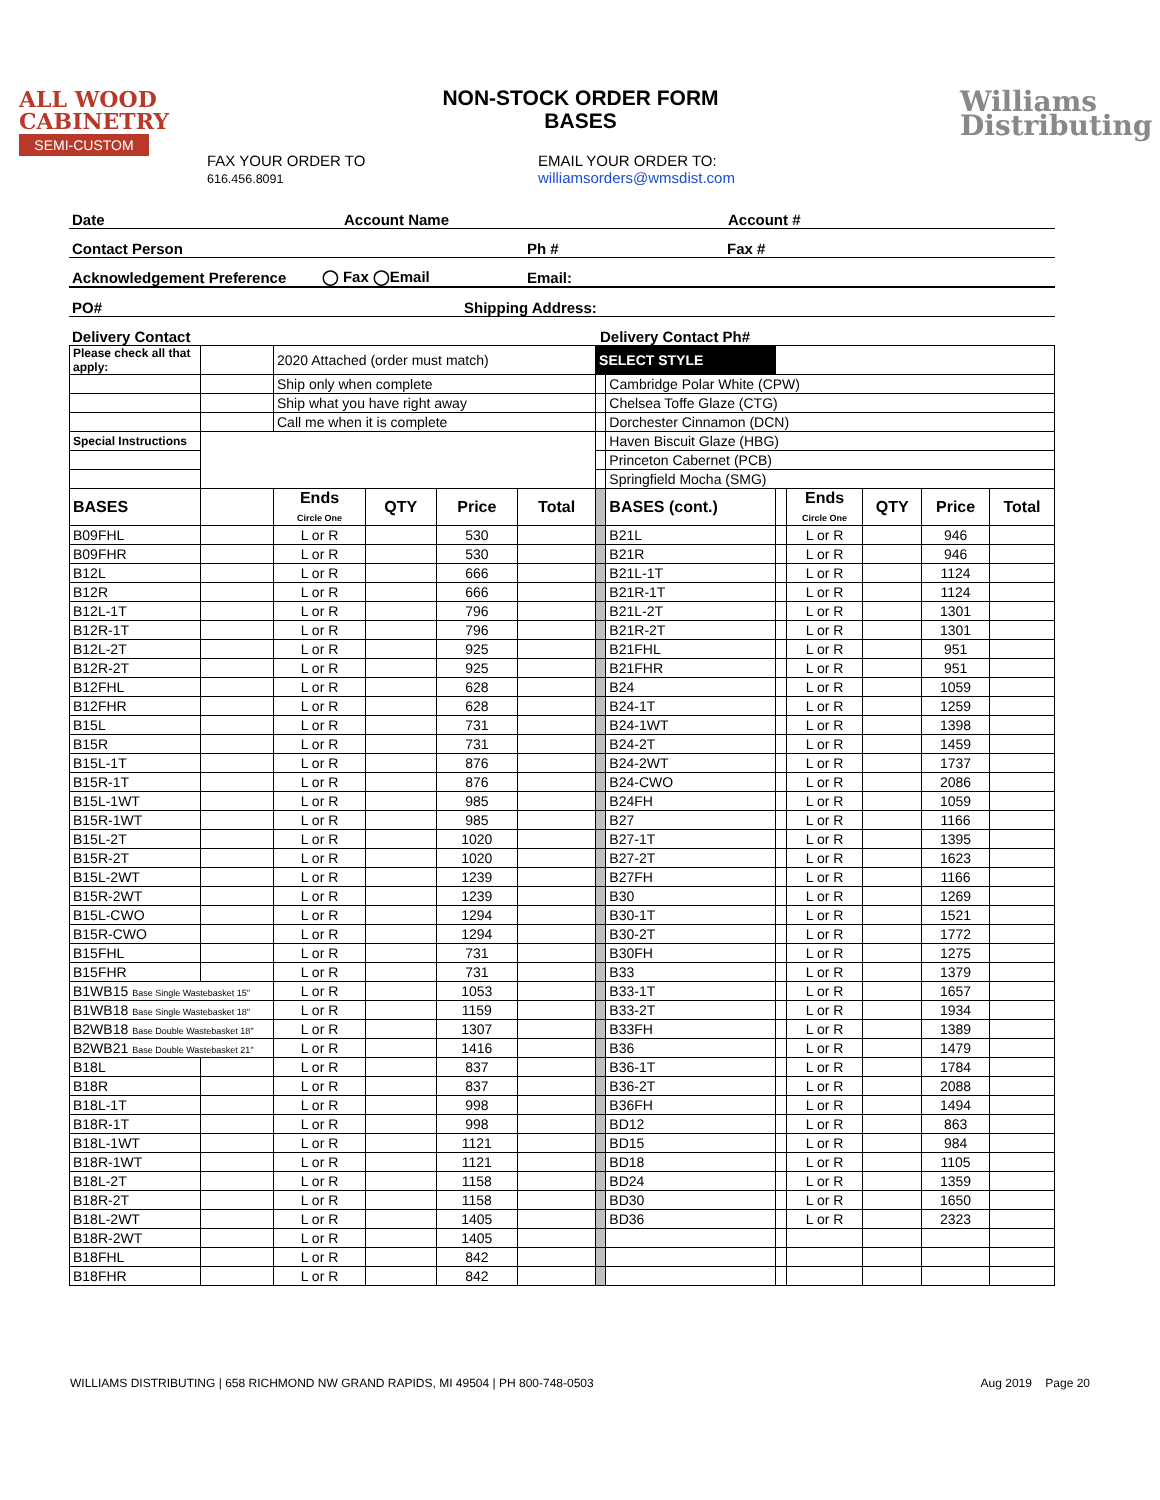ALL WOOD
CABINETRY
SEMI-CUSTOM
NON-STOCK ORDER FORM
BASES
FAX YOUR ORDER TO
616.456.8091
EMAIL YOUR ORDER TO:
williamsorders@wmsdist.com
Williams
Distributing
Date Account Name Account #
Contact Person Ph # Fax #
Acknowledgement Preference ◯ Fax ◯Email Email:
PO# Shipping Address:
Delivery Contact Delivery Contact Ph#
| Please check all that apply: | | 2020 Attached (order must match) | | | | SELECT STYLE | | | | | | |
| | | Ship only when complete | | | | | Cambridge Polar White (CPW) | | | | | |
| | | Ship what you have right away | | | | | Chelsea Toffe Glaze (CTG) | | | | | |
| | | Call me when it is complete | | | | | Dorchester Cinnamon (DCN) | | | | | |
| Special Instructions | | | | | | | Haven Biscuit Glaze (HBG) | | | | | |
| | | | | | | | Princeton Cabernet (PCB) | | | | | |
| | | | | | | | Springfield Mocha (SMG) | | | | | |
| BASES | | Ends Circle One | QTY | Price | Total | | BASES (cont.) | | Ends Circle One | QTY | Price | Total |
| B09FHL | | L or R | | 530 | | | B21L | | L or R | | 946 | |
| B09FHR | | L or R | | 530 | | | B21R | | L or R | | 946 | |
| B12L | | L or R | | 666 | | | B21L-1T | | L or R | | 1124 | |
| B12R | | L or R | | 666 | | | B21R-1T | | L or R | | 1124 | |
| B12L-1T | | L or R | | 796 | | | B21L-2T | | L or R | | 1301 | |
| B12R-1T | | L or R | | 796 | | | B21R-2T | | L or R | | 1301 | |
| B12L-2T | | L or R | | 925 | | | B21FHL | | L or R | | 951 | |
| B12R-2T | | L or R | | 925 | | | B21FHR | | L or R | | 951 | |
| B12FHL | | L or R | | 628 | | | B24 | | L or R | | 1059 | |
| B12FHR | | L or R | | 628 | | | B24-1T | | L or R | | 1259 | |
| B15L | | L or R | | 731 | | | B24-1WT | | L or R | | 1398 | |
| B15R | | L or R | | 731 | | | B24-2T | | L or R | | 1459 | |
| B15L-1T | | L or R | | 876 | | | B24-2WT | | L or R | | 1737 | |
| B15R-1T | | L or R | | 876 | | | B24-CWO | | L or R | | 2086 | |
| B15L-1WT | | L or R | | 985 | | | B24FH | | L or R | | 1059 | |
| B15R-1WT | | L or R | | 985 | | | B27 | | L or R | | 1166 | |
| B15L-2T | | L or R | | 1020 | | | B27-1T | | L or R | | 1395 | |
| B15R-2T | | L or R | | 1020 | | | B27-2T | | L or R | | 1623 | |
| B15L-2WT | | L or R | | 1239 | | | B27FH | | L or R | | 1166 | |
| B15R-2WT | | L or R | | 1239 | | | B30 | | L or R | | 1269 | |
| B15L-CWO | | L or R | | 1294 | | | B30-1T | | L or R | | 1521 | |
| B15R-CWO | | L or R | | 1294 | | | B30-2T | | L or R | | 1772 | |
| B15FHL | | L or R | | 731 | | | B30FH | | L or R | | 1275 | |
| B15FHR | | L or R | | 731 | | | B33 | | L or R | | 1379 | |
| B1WB15 Base Single Wastebasket 15" | | L or R | | 1053 | | | B33-1T | | L or R | | 1657 | |
| B1WB18 Base Single Wastebasket 18" | | L or R | | 1159 | | | B33-2T | | L or R | | 1934 | |
| B2WB18 Base Double Wastebasket 18" | | L or R | | 1307 | | | B33FH | | L or R | | 1389 | |
| B2WB21 Base Double Wastebasket 21" | | L or R | | 1416 | | | B36 | | L or R | | 1479 | |
| B18L | | L or R | | 837 | | | B36-1T | | L or R | | 1784 | |
| B18R | | L or R | | 837 | | | B36-2T | | L or R | | 2088 | |
| B18L-1T | | L or R | | 998 | | | B36FH | | L or R | | 1494 | |
| B18R-1T | | L or R | | 998 | | | BD12 | | L or R | | 863 | |
| B18L-1WT | | L or R | | 1121 | | | BD15 | | L or R | | 984 | |
| B18R-1WT | | L or R | | 1121 | | | BD18 | | L or R | | 1105 | |
| B18L-2T | | L or R | | 1158 | | | BD24 | | L or R | | 1359 | |
| B18R-2T | | L or R | | 1158 | | | BD30 | | L or R | | 1650 | |
| B18L-2WT | | L or R | | 1405 | | | BD36 | | L or R | | 2323 | |
| B18R-2WT | | L or R | | 1405 | | | | | | | | |
| B18FHL | | L or R | | 842 | | | | | | | | |
| B18FHR | | L or R | | 842 | | | | | | | | |
WILLIAMS DISTRIBUTING | 658 RICHMOND NW GRAND RAPIDS, MI 49504 | PH 800-748-0503 Aug 2019 Page 20